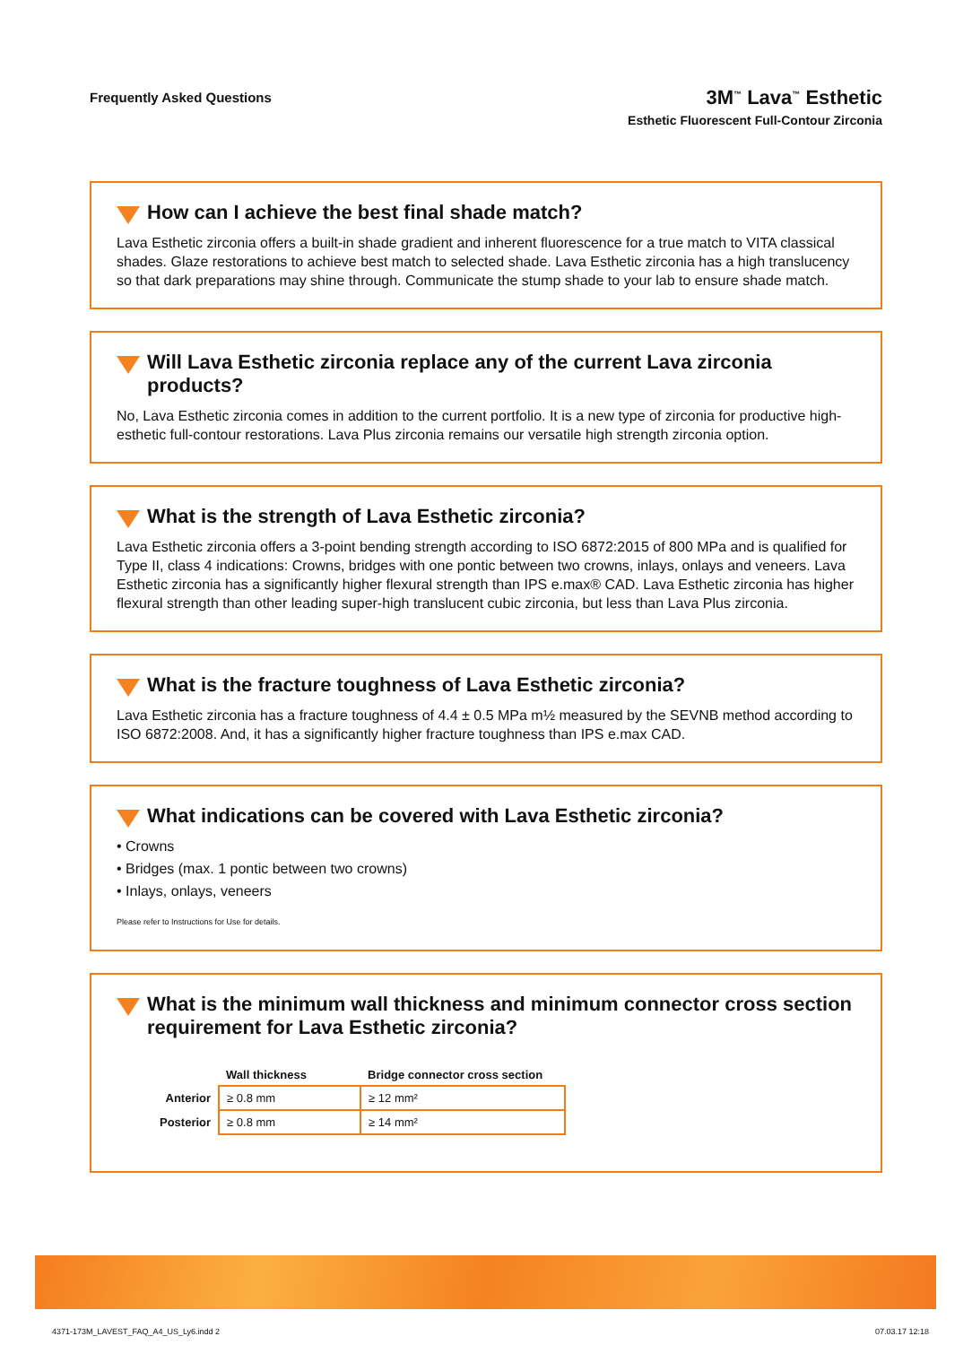Frequently Asked Questions
3M<sup>™</sup> Lava<sup>™</sup> Esthetic
Esthetic Fluorescent Full-Contour Zirconia
How can I achieve the best final shade match?
Lava Esthetic zirconia offers a built-in shade gradient and inherent fluorescence for a true match to VITA classical shades. Glaze restorations to achieve best match to selected shade. Lava Esthetic zirconia has a high translucency so that dark preparations may shine through. Communicate the stump shade to your lab to ensure shade match.
Will Lava Esthetic zirconia replace any of the current Lava zirconia products?
No, Lava Esthetic zirconia comes in addition to the current portfolio. It is a new type of zirconia for productive high-esthetic full-contour restorations. Lava Plus zirconia remains our versatile high strength zirconia option.
What is the strength of Lava Esthetic zirconia?
Lava Esthetic zirconia offers a 3-point bending strength according to ISO 6872:2015 of 800 MPa and is qualified for Type II, class 4 indications: Crowns, bridges with one pontic between two crowns, inlays, onlays and veneers. Lava Esthetic zirconia has a significantly higher flexural strength than IPS e.max® CAD. Lava Esthetic zirconia has higher flexural strength than other leading super-high translucent cubic zirconia, but less than Lava Plus zirconia.
What is the fracture toughness of Lava Esthetic zirconia?
Lava Esthetic zirconia has a fracture toughness of 4.4 ± 0.5 MPa m½ measured by the SEVNB method according to ISO 6872:2008. And, it has a significantly higher fracture toughness than IPS e.max CAD.
What indications can be covered with Lava Esthetic zirconia?
• Crowns
• Bridges (max. 1 pontic between two crowns)
• Inlays, onlays, veneers
Please refer to Instructions for Use for details.
What is the minimum wall thickness and minimum connector cross section requirement for Lava Esthetic zirconia?
| | Wall thickness | Bridge connector cross section |
| --- | --- | --- |
| Anterior | ≥ 0.8 mm | ≥ 12 mm² |
| Posterior | ≥ 0.8 mm | ≥ 14 mm² |
4371-173M_LAVEST_FAQ_A4_US_Ly6.indd 2 07.03.17 12:18